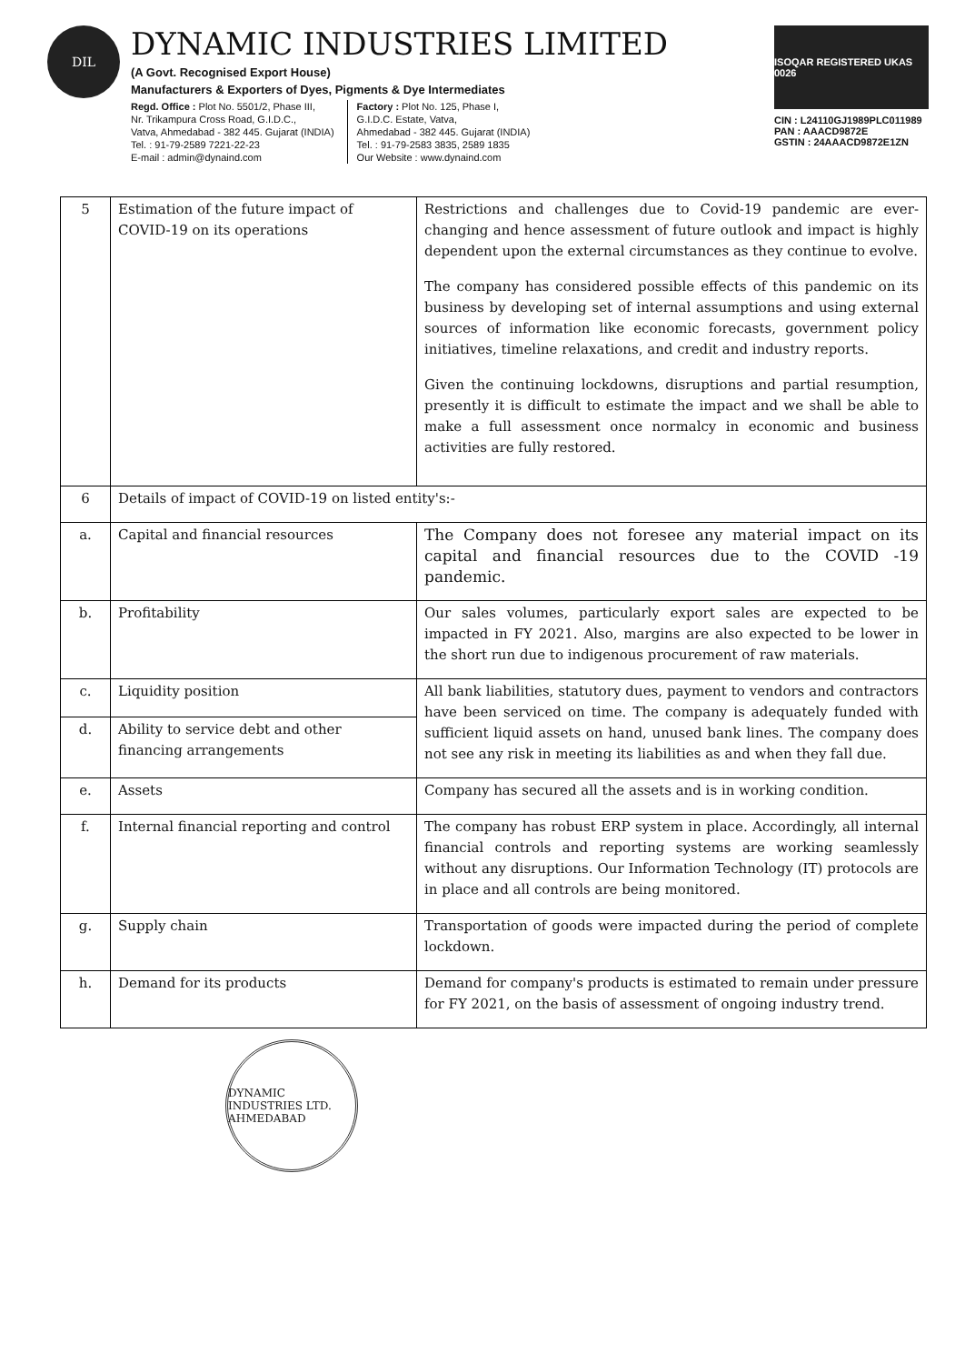DIL
DYNAMIC INDUSTRIES LIMITED
(A Govt. Recognised Export House)
Manufacturers & Exporters of Dyes, Pigments & Dye Intermediates
Regd. Office : Plot No. 5501/2, Phase III,
Nr. Trikampura Cross Road, G.I.D.C.,
Vatva, Ahmedabad - 382 445. Gujarat (INDIA)
Tel. : 91-79-2589 7221-22-23
E-mail : admin@dynaind.com
Factory : Plot No. 125, Phase I,
G.I.D.C. Estate, Vatva,
Ahmedabad - 382 445. Gujarat (INDIA)
Tel. : 91-79-2583 3835, 2589 1835
Our Website : www.dynaind.com
ISOQAR REGISTERED UKAS 0026
CIN : L24110GJ1989PLC011989
PAN : AAACD9872E
GSTIN : 24AAACD9872E1ZN
| 5 | Estimation of the future impact of COVID-19 on its operations | Restrictions and challenges due to Covid-19 pandemic are ever-changing and hence assessment of future outlook and impact is highly dependent upon the external circumstances as they continue to evolve. The company has considered possible effects of this pandemic on its business by developing set of internal assumptions and using external sources of information like economic forecasts, government policy initiatives, timeline relaxations, and credit and industry reports. Given the continuing lockdowns, disruptions and partial resumption, presently it is difficult to estimate the impact and we shall be able to make a full assessment once normalcy in economic and business activities are fully restored. |
| 6 | Details of impact of COVID-19 on listed entity's:- | |
| a. | Capital and financial resources | The Company does not foresee any material impact on its capital and financial resources due to the COVID -19 pandemic. |
| b. | Profitability | Our sales volumes, particularly export sales are expected to be impacted in FY 2021. Also, margins are also expected to be lower in the short run due to indigenous procurement of raw materials. |
| c. | Liquidity position | All bank liabilities, statutory dues, payment to vendors and contractors have been serviced on time. The company is adequately funded with sufficient liquid assets on hand, unused bank lines. The company does not see any risk in meeting its liabilities as and when they fall due. |
| d. | Ability to service debt and other financing arrangements | |
| e. | Assets | Company has secured all the assets and is in working condition. |
| f. | Internal financial reporting and control | The company has robust ERP system in place. Accordingly, all internal financial controls and reporting systems are working seamlessly without any disruptions. Our Information Technology (IT) protocols are in place and all controls are being monitored. |
| g. | Supply chain | Transportation of goods were impacted during the period of complete lockdown. |
| h. | Demand for its products | Demand for company's products is estimated to remain under pressure for FY 2021, on the basis of assessment of ongoing industry trend. |
DYNAMIC INDUSTRIES LTD. AHMEDABAD